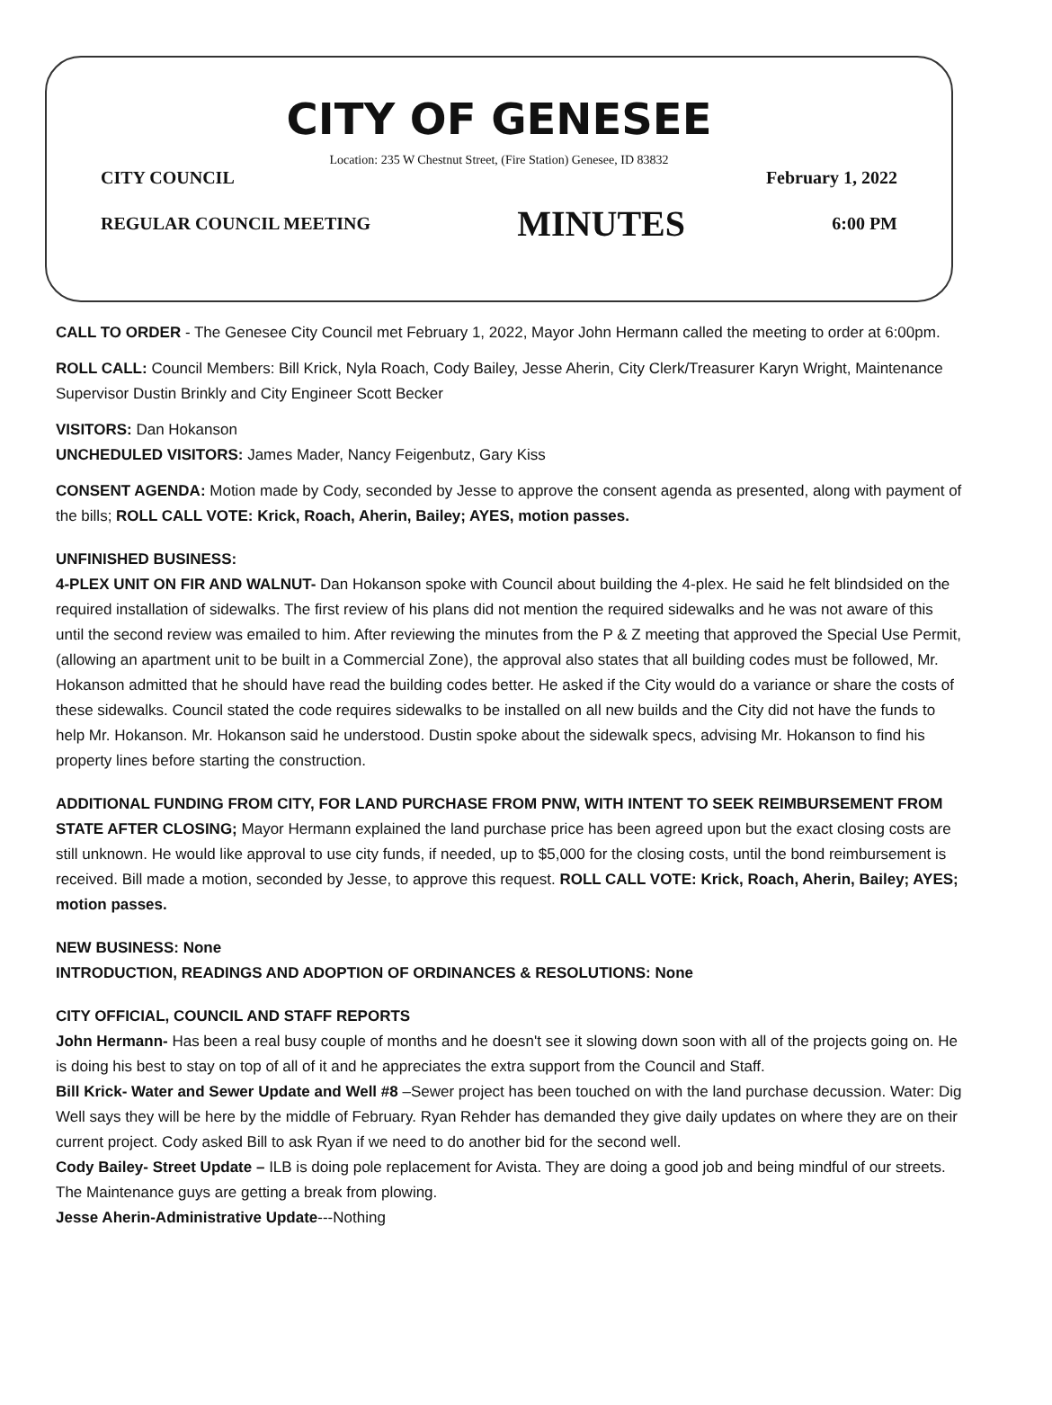CITY OF GENESEE
Location: 235 W Chestnut Street, (Fire Station) Genesee, ID 83832
CITY COUNCIL February 1, 2022
REGULAR COUNCIL MEETING MINUTES 6:00 PM
CALL TO ORDER - The Genesee City Council met February 1, 2022, Mayor John Hermann called the meeting to order at 6:00pm.
ROLL CALL: Council Members: Bill Krick, Nyla Roach, Cody Bailey, Jesse Aherin, City Clerk/Treasurer Karyn Wright, Maintenance Supervisor Dustin Brinkly and City Engineer Scott Becker
VISITORS: Dan Hokanson
UNCHEDULED VISITORS: James Mader, Nancy Feigenbutz, Gary Kiss
CONSENT AGENDA: Motion made by Cody, seconded by Jesse to approve the consent agenda as presented, along with payment of the bills; ROLL CALL VOTE: Krick, Roach, Aherin, Bailey; AYES, motion passes.
UNFINISHED BUSINESS:
4-PLEX UNIT ON FIR AND WALNUT- Dan Hokanson spoke with Council about building the 4-plex. He said he felt blindsided on the required installation of sidewalks. The first review of his plans did not mention the required sidewalks and he was not aware of this until the second review was emailed to him. After reviewing the minutes from the P & Z meeting that approved the Special Use Permit, (allowing an apartment unit to be built in a Commercial Zone), the approval also states that all building codes must be followed, Mr. Hokanson admitted that he should have read the building codes better. He asked if the City would do a variance or share the costs of these sidewalks. Council stated the code requires sidewalks to be installed on all new builds and the City did not have the funds to help Mr. Hokanson. Mr. Hokanson said he understood. Dustin spoke about the sidewalk specs, advising Mr. Hokanson to find his property lines before starting the construction.
ADDITIONAL FUNDING FROM CITY, FOR LAND PURCHASE FROM PNW, WITH INTENT TO SEEK REIMBURSEMENT FROM STATE AFTER CLOSING; Mayor Hermann explained the land purchase price has been agreed upon but the exact closing costs are still unknown. He would like approval to use city funds, if needed, up to $5,000 for the closing costs, until the bond reimbursement is received. Bill made a motion, seconded by Jesse, to approve this request. ROLL CALL VOTE: Krick, Roach, Aherin, Bailey; AYES; motion passes.
NEW BUSINESS: None
INTRODUCTION, READINGS AND ADOPTION OF ORDINANCES & RESOLUTIONS: None
CITY OFFICIAL, COUNCIL AND STAFF REPORTS
John Hermann- Has been a real busy couple of months and he doesn't see it slowing down soon with all of the projects going on. He is doing his best to stay on top of all of it and he appreciates the extra support from the Council and Staff.
Bill Krick- Water and Sewer Update and Well #8 –Sewer project has been touched on with the land purchase decussion. Water: Dig Well says they will be here by the middle of February. Ryan Rehder has demanded they give daily updates on where they are on their current project. Cody asked Bill to ask Ryan if we need to do another bid for the second well.
Cody Bailey- Street Update – ILB is doing pole replacement for Avista. They are doing a good job and being mindful of our streets. The Maintenance guys are getting a break from plowing.
Jesse Aherin-Administrative Update---Nothing